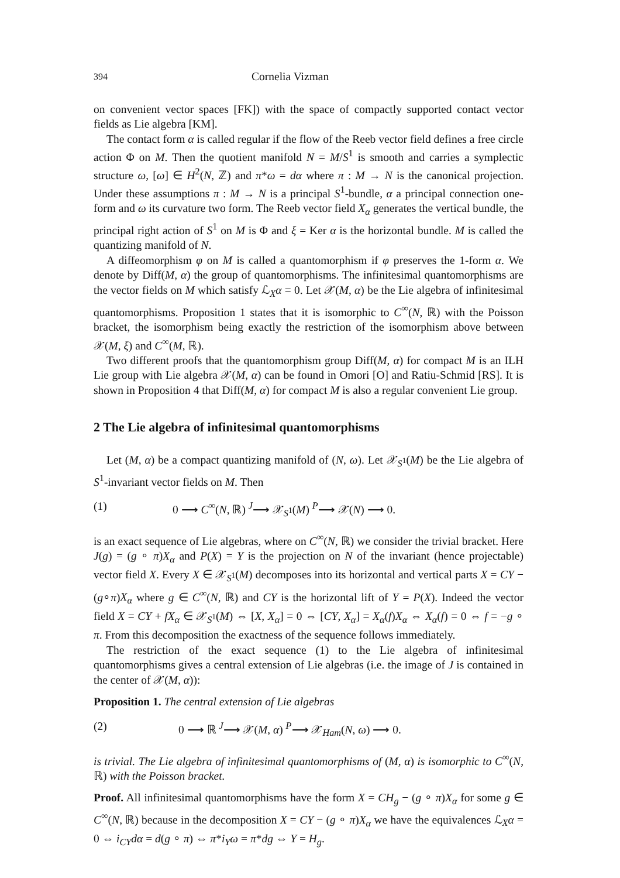394 Cornelia Vizman
on convenient vector spaces [FK]) with the space of compactly supported contact vector fields as Lie algebra [KM].
The contact form α is called regular if the flow of the Reeb vector field defines a free circle action Φ on M. Then the quotient manifold N = M/S<sup>1</sup> is smooth and carries a symplectic structure ω, [ω] ∈ H<sup>2</sup>(N, ℤ) and π*ω = dα where π : M → N is the canonical projection. Under these assumptions π : M → N is a principal S<sup>1</sup>-bundle, α a principal connection one-form and ω its curvature two form. The Reeb vector field X<sub>α</sub> generates the vertical bundle, the principal right action of S<sup>1</sup> on M is Φ and ξ = Ker α is the horizontal bundle. M is called the quantizing manifold of N.
A diffeomorphism φ on M is called a quantomorphism if φ preserves the 1-form α. We denote by Diff(M, α) the group of quantomorphisms. The infinitesimal quantomorphisms are the vector fields on M which satisfy ℒ<sub>X</sub>α = 0. Let 𝒳(M, α) be the Lie algebra of infinitesimal quantomorphisms. Proposition 1 states that it is isomorphic to C<sup>∞</sup>(N, ℝ) with the Poisson bracket, the isomorphism being exactly the restriction of the isomorphism above between 𝒳(M, ξ) and C<sup>∞</sup>(M, ℝ).
Two different proofs that the quantomorphism group Diff(M, α) for compact M is an ILH Lie group with Lie algebra 𝒳(M, α) can be found in Omori [O] and Ratiu-Schmid [RS]. It is shown in Proposition 4 that Diff(M, α) for compact M is also a regular convenient Lie group.
2 The Lie algebra of infinitesimal quantomorphisms
Let (M, α) be a compact quantizing manifold of (N, ω). Let 𝒳<sub>S<sup>1</sup></sub>(M) be the Lie algebra of S<sup>1</sup>-invariant vector fields on M. Then
(1) 0 ⟶ C<sup>∞</sup>(N, ℝ) <sup>J</sup>⟶ 𝒳<sub>S<sup>1</sup></sub>(M) <sup>P</sup>⟶ 𝒳(N) ⟶ 0.
is an exact sequence of Lie algebras, where on C<sup>∞</sup>(N, ℝ) we consider the trivial bracket. Here J(g) = (g ∘ π)X<sub>α</sub> and P(X) = Y is the projection on N of the invariant (hence projectable) vector field X. Every X ∈ 𝒳<sub>S<sup>1</sup></sub>(M) decomposes into its horizontal and vertical parts X = CY − (g∘π)X<sub>α</sub> where g ∈ C<sup>∞</sup>(N, ℝ) and CY is the horizontal lift of Y = P(X). Indeed the vector field X = CY + fX<sub>α</sub> ∈ 𝒳<sub>S<sup>1</sup></sub>(M) ⇔ [X, X<sub>α</sub>] = 0 ⇔ [CY, X<sub>α</sub>] = X<sub>α</sub>(f)X<sub>α</sub> ⇔ X<sub>α</sub>(f) = 0 ⇔ f = −g ∘ π. From this decomposition the exactness of the sequence follows immediately.
The restriction of the exact sequence (1) to the Lie algebra of infinitesimal quantomorphisms gives a central extension of Lie algebras (i.e. the image of J is contained in the center of 𝒳(M, α)):
Proposition 1. The central extension of Lie algebras
(2) 0 ⟶ ℝ <sup>J</sup>⟶ 𝒳(M, α) <sup>P</sup>⟶ 𝒳<sub>Ham</sub>(N, ω) ⟶ 0.
is trivial. The Lie algebra of infinitesimal quantomorphisms of (M, α) is isomorphic to C<sup>∞</sup>(N, ℝ) with the Poisson bracket.
Proof. All infinitesimal quantomorphisms have the form X = CH<sub>g</sub> − (g ∘ π)X<sub>α</sub> for some g ∈ C<sup>∞</sup>(N, ℝ) because in the decomposition X = CY − (g ∘ π)X<sub>α</sub> we have the equivalences ℒ<sub>X</sub>α = 0 ⇔ i<sub>CY</sub>dα = d(g ∘ π) ⇔ π*i<sub>Y</sub>ω = π*dg ⇔ Y = H<sub>g</sub>.